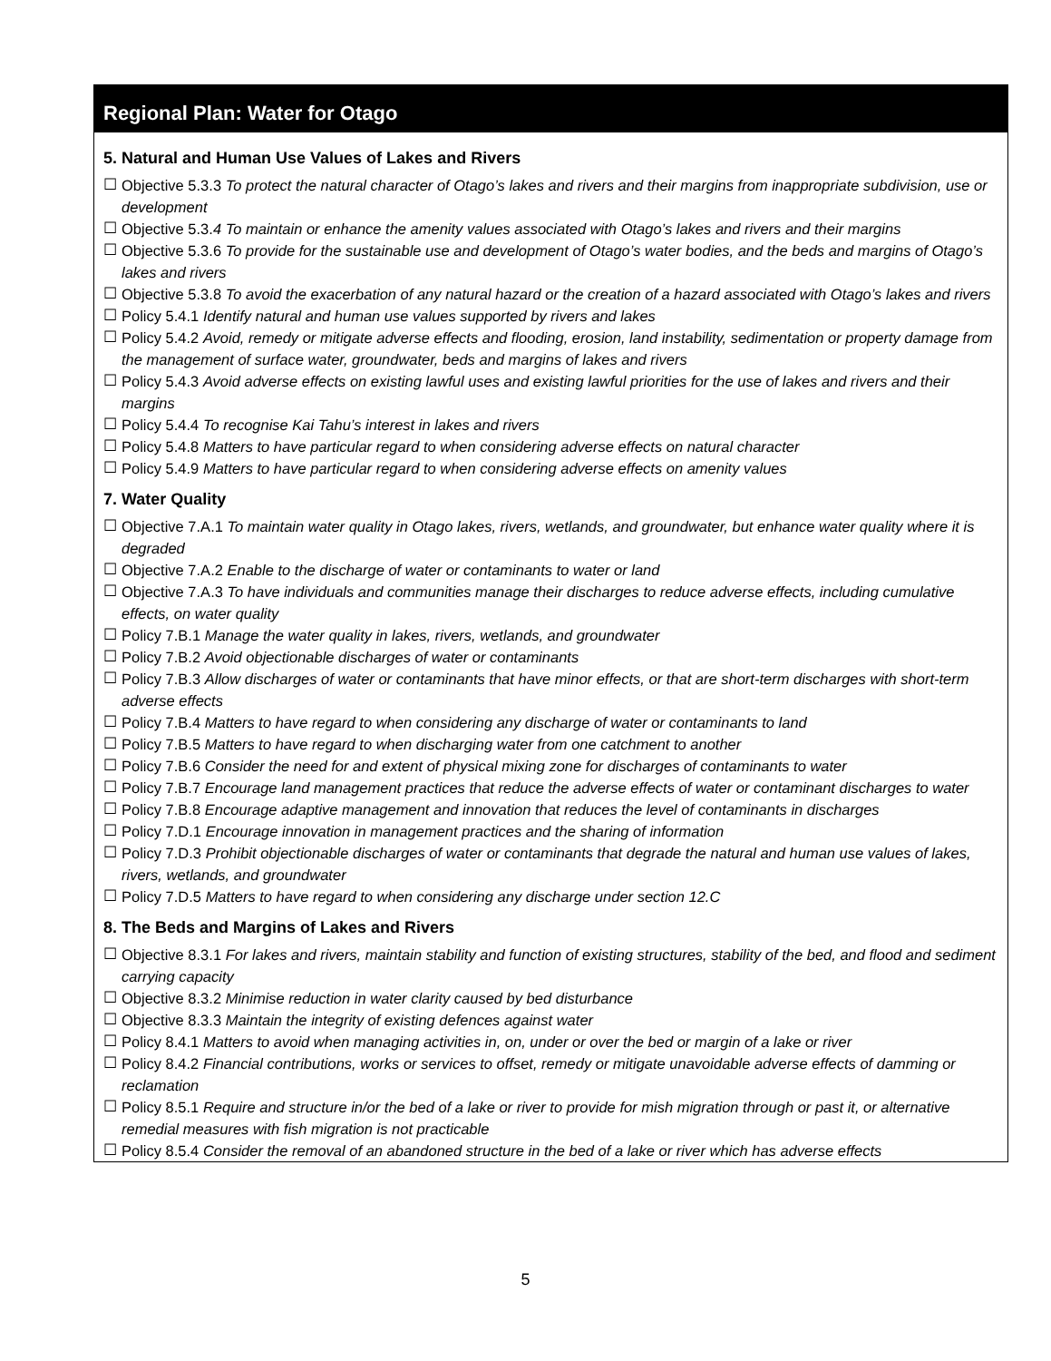Regional Plan: Water for Otago
5. Natural and Human Use Values of Lakes and Rivers
☐ Objective 5.3.3 To protect the natural character of Otago’s lakes and rivers and their margins from inappropriate subdivision, use or development
☐ Objective 5.3.4 To maintain or enhance the amenity values associated with Otago’s lakes and rivers and their margins
☐ Objective 5.3.6 To provide for the sustainable use and development of Otago’s water bodies, and the beds and margins of Otago’s lakes and rivers
☐ Objective 5.3.8 To avoid the exacerbation of any natural hazard or the creation of a hazard associated with Otago’s lakes and rivers
☐ Policy 5.4.1 Identify natural and human use values supported by rivers and lakes
☐ Policy 5.4.2 Avoid, remedy or mitigate adverse effects and flooding, erosion, land instability, sedimentation or property damage from the management of surface water, groundwater, beds and margins of lakes and rivers
☐ Policy 5.4.3 Avoid adverse effects on existing lawful uses and existing lawful priorities for the use of lakes and rivers and their margins
☐ Policy 5.4.4 To recognise Kai Tahu’s interest in lakes and rivers
☐ Policy 5.4.8 Matters to have particular regard to when considering adverse effects on natural character
☐ Policy 5.4.9 Matters to have particular regard to when considering adverse effects on amenity values
7. Water Quality
☐ Objective 7.A.1 To maintain water quality in Otago lakes, rivers, wetlands, and groundwater, but enhance water quality where it is degraded
☐ Objective 7.A.2 Enable to the discharge of water or contaminants to water or land
☐ Objective 7.A.3 To have individuals and communities manage their discharges to reduce adverse effects, including cumulative effects, on water quality
☐ Policy 7.B.1 Manage the water quality in lakes, rivers, wetlands, and groundwater
☐ Policy 7.B.2 Avoid objectionable discharges of water or contaminants
☐ Policy 7.B.3 Allow discharges of water or contaminants that have minor effects, or that are short-term discharges with short-term adverse effects
☐ Policy 7.B.4 Matters to have regard to when considering any discharge of water or contaminants to land
☐ Policy 7.B.5 Matters to have regard to when discharging water from one catchment to another
☐ Policy 7.B.6 Consider the need for and extent of physical mixing zone for discharges of contaminants to water
☐ Policy 7.B.7 Encourage land management practices that reduce the adverse effects of water or contaminant discharges to water
☐ Policy 7.B.8 Encourage adaptive management and innovation that reduces the level of contaminants in discharges
☐ Policy 7.D.1 Encourage innovation in management practices and the sharing of information
☐ Policy 7.D.3 Prohibit objectionable discharges of water or contaminants that degrade the natural and human use values of lakes, rivers, wetlands, and groundwater
☐ Policy 7.D.5 Matters to have regard to when considering any discharge under section 12.C
8. The Beds and Margins of Lakes and Rivers
☐ Objective 8.3.1 For lakes and rivers, maintain stability and function of existing structures, stability of the bed, and flood and sediment carrying capacity
☐ Objective 8.3.2 Minimise reduction in water clarity caused by bed disturbance
☐ Objective 8.3.3 Maintain the integrity of existing defences against water
☐ Policy 8.4.1 Matters to avoid when managing activities in, on, under or over the bed or margin of a lake or river
☐ Policy 8.4.2 Financial contributions, works or services to offset, remedy or mitigate unavoidable adverse effects of damming or reclamation
☐ Policy 8.5.1 Require and structure in/or the bed of a lake or river to provide for mish migration through or past it, or alternative remedial measures with fish migration is not practicable
☐ Policy 8.5.4 Consider the removal of an abandoned structure in the bed of a lake or river which has adverse effects
5